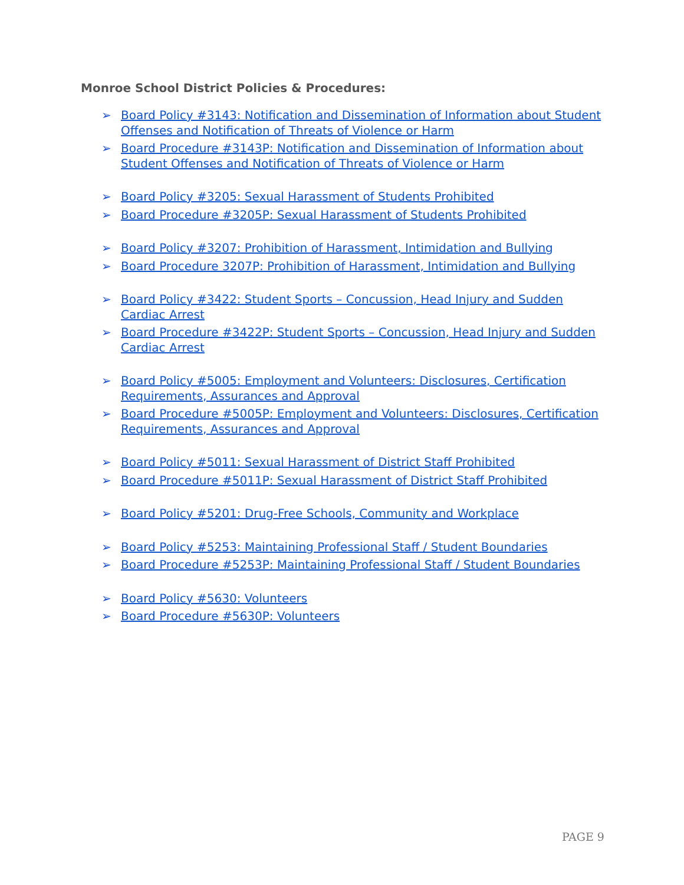Monroe School District Policies & Procedures:
➢ Board Policy #3143: Notification and Dissemination of Information about Student Offenses and Notification of Threats of Violence or Harm
➢ Board Procedure #3143P: Notification and Dissemination of Information about Student Offenses and Notification of Threats of Violence or Harm
➢ Board Policy #3205: Sexual Harassment of Students Prohibited
➢ Board Procedure #3205P: Sexual Harassment of Students Prohibited
➢ Board Policy #3207: Prohibition of Harassment, Intimidation and Bullying
➢ Board Procedure 3207P: Prohibition of Harassment, Intimidation and Bullying
➢ Board Policy #3422: Student Sports – Concussion, Head Injury and Sudden Cardiac Arrest
➢ Board Procedure #3422P: Student Sports – Concussion, Head Injury and Sudden Cardiac Arrest
➢ Board Policy #5005: Employment and Volunteers: Disclosures, Certification Requirements, Assurances and Approval
➢ Board Procedure #5005P: Employment and Volunteers: Disclosures, Certification Requirements, Assurances and Approval
➢ Board Policy #5011: Sexual Harassment of District Staff Prohibited
➢ Board Procedure #5011P: Sexual Harassment of District Staff Prohibited
➢ Board Policy #5201: Drug-Free Schools, Community and Workplace
➢ Board Policy #5253: Maintaining Professional Staff / Student Boundaries
➢ Board Procedure #5253P: Maintaining Professional Staff / Student Boundaries
➢ Board Policy #5630: Volunteers
➢ Board Procedure #5630P: Volunteers
PAGE 9